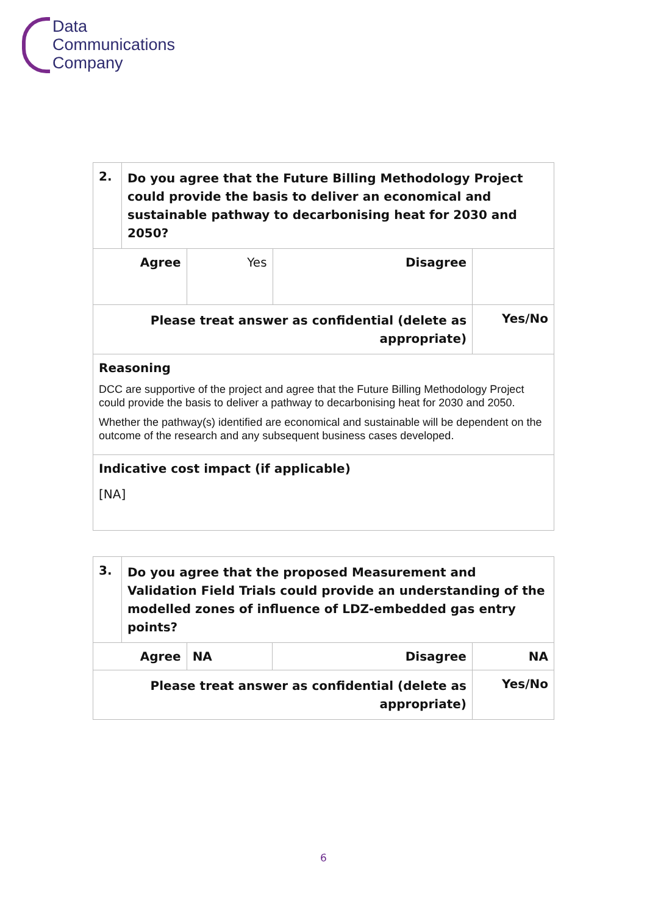Data
Communications
Company
| 2. | Do you agree that the Future Billing Methodology Project could provide the basis to deliver an economical and sustainable pathway to decarbonising heat for 2030 and 2050? | | | |
| Agree | | Yes | Disagree | |
| Please treat answer as confidential (delete as appropriate) | | | | Yes/No |
| Reasoning DCC are supportive of the project and agree that the Future Billing Methodology Project could provide the basis to deliver a pathway to decarbonising heat for 2030 and 2050. Whether the pathway(s) identified are economical and sustainable will be dependent on the outcome of the research and any subsequent business cases developed. | | | | |
| Indicative cost impact (if applicable) [NA] | | | | |
| 3. | Do you agree that the proposed Measurement and Validation Field Trials could provide an understanding of the modelled zones of influence of LDZ-embedded gas entry points? | | | |
| Agree | | NA | Disagree | NA |
| Please treat answer as confidential (delete as appropriate) | | | | Yes/No |
6